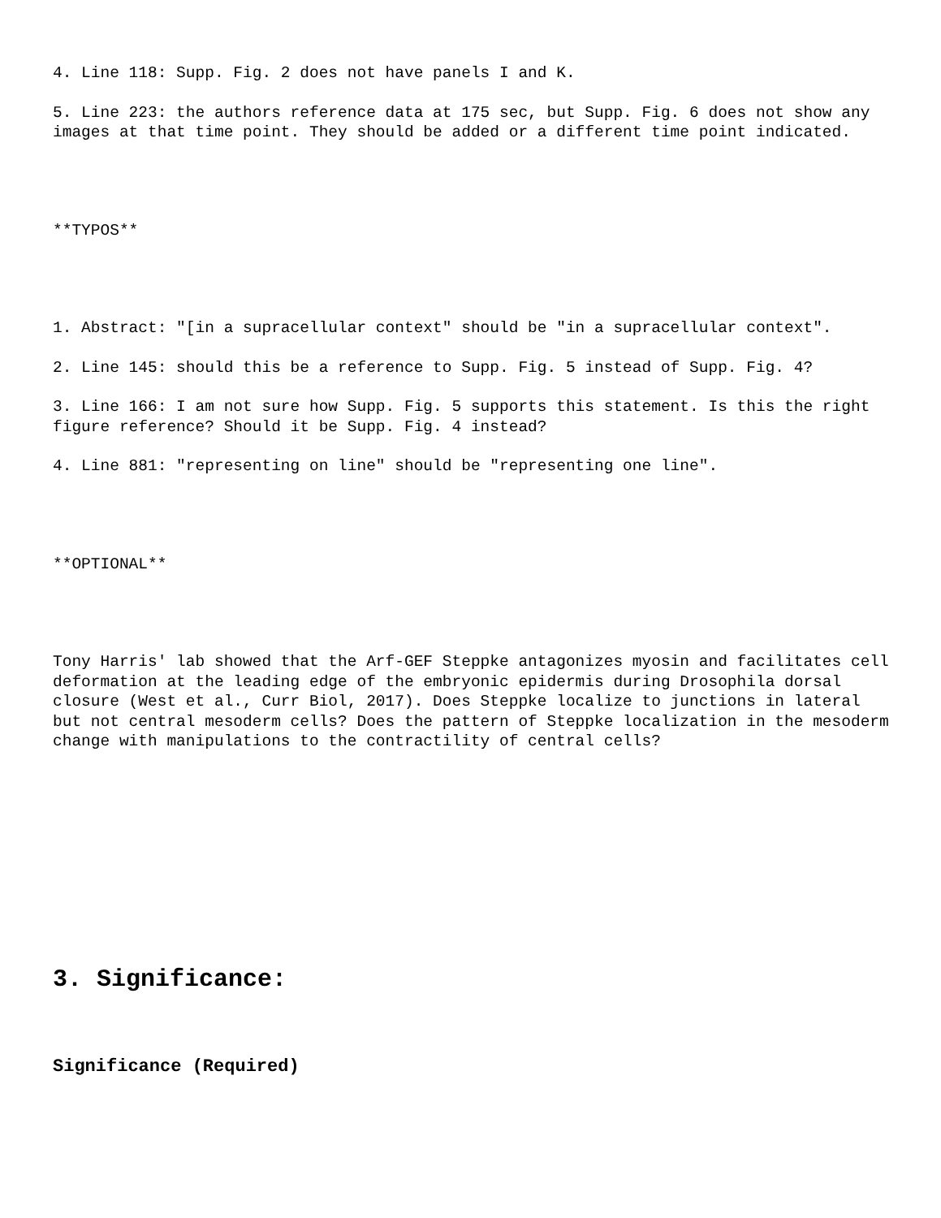4. Line 118: Supp. Fig. 2 does not have panels I and K.
5. Line 223: the authors reference data at 175 sec, but Supp. Fig. 6 does not show any images at that time point. They should be added or a different time point indicated.
**TYPOS**
1. Abstract: "[in a supracellular context" should be "in a supracellular context".
2. Line 145: should this be a reference to Supp. Fig. 5 instead of Supp. Fig. 4?
3. Line 166: I am not sure how Supp. Fig. 5 supports this statement. Is this the right figure reference? Should it be Supp. Fig. 4 instead?
4. Line 881: "representing on line" should be "representing one line".
**OPTIONAL**
Tony Harris' lab showed that the Arf-GEF Steppke antagonizes myosin and facilitates cell deformation at the leading edge of the embryonic epidermis during Drosophila dorsal closure (West et al., Curr Biol, 2017). Does Steppke localize to junctions in lateral but not central mesoderm cells? Does the pattern of Steppke localization in the mesoderm change with manipulations to the contractility of central cells?
3. Significance:
Significance (Required)